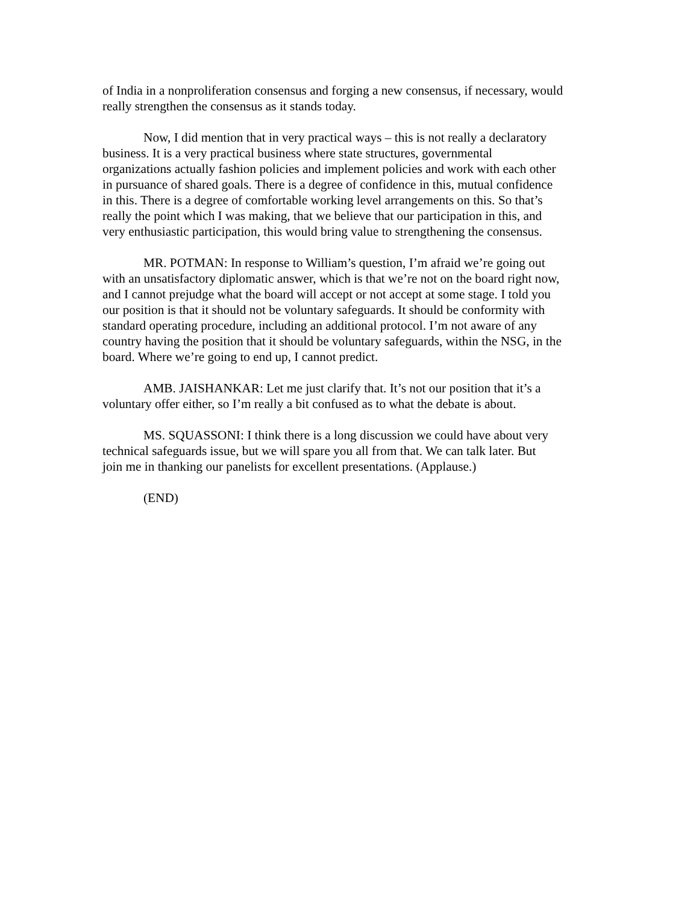of India in a nonproliferation consensus and forging a new consensus, if necessary, would really strengthen the consensus as it stands today.
Now, I did mention that in very practical ways – this is not really a declaratory business. It is a very practical business where state structures, governmental organizations actually fashion policies and implement policies and work with each other in pursuance of shared goals. There is a degree of confidence in this, mutual confidence in this. There is a degree of comfortable working level arrangements on this. So that’s really the point which I was making, that we believe that our participation in this, and very enthusiastic participation, this would bring value to strengthening the consensus.
MR. POTMAN: In response to William’s question, I’m afraid we’re going out with an unsatisfactory diplomatic answer, which is that we’re not on the board right now, and I cannot prejudge what the board will accept or not accept at some stage. I told you our position is that it should not be voluntary safeguards. It should be conformity with standard operating procedure, including an additional protocol. I’m not aware of any country having the position that it should be voluntary safeguards, within the NSG, in the board. Where we’re going to end up, I cannot predict.
AMB. JAISHANKAR: Let me just clarify that. It’s not our position that it’s a voluntary offer either, so I’m really a bit confused as to what the debate is about.
MS. SQUASSONI: I think there is a long discussion we could have about very technical safeguards issue, but we will spare you all from that. We can talk later. But join me in thanking our panelists for excellent presentations. (Applause.)
(END)